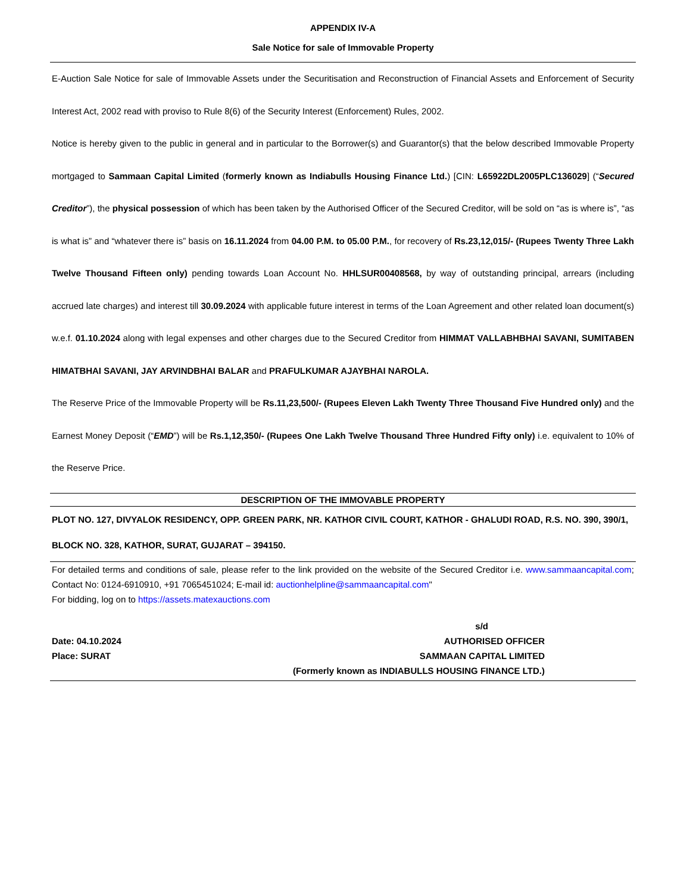APPENDIX IV-A
Sale Notice for sale of Immovable Property
E-Auction Sale Notice for sale of Immovable Assets under the Securitisation and Reconstruction of Financial Assets and Enforcement of Security Interest Act, 2002 read with proviso to Rule 8(6) of the Security Interest (Enforcement) Rules, 2002.
Notice is hereby given to the public in general and in particular to the Borrower(s) and Guarantor(s) that the below described Immovable Property mortgaged to Sammaan Capital Limited (formerly known as Indiabulls Housing Finance Ltd.) [CIN: L65922DL2005PLC136029] (“Secured Creditor”), the physical possession of which has been taken by the Authorised Officer of the Secured Creditor, will be sold on “as is where is”, “as is what is” and “whatever there is” basis on 16.11.2024 from 04.00 P.M. to 05.00 P.M., for recovery of Rs.23,12,015/- (Rupees Twenty Three Lakh Twelve Thousand Fifteen only) pending towards Loan Account No. HHLSUR00408568, by way of outstanding principal, arrears (including accrued late charges) and interest till 30.09.2024 with applicable future interest in terms of the Loan Agreement and other related loan document(s) w.e.f. 01.10.2024 along with legal expenses and other charges due to the Secured Creditor from HIMMAT VALLABHBHAI SAVANI, SUMITABEN HIMATBHAI SAVANI, JAY ARVINDBHAI BALAR and PRAFULKUMAR AJAYBHAI NAROLA.
The Reserve Price of the Immovable Property will be Rs.11,23,500/- (Rupees Eleven Lakh Twenty Three Thousand Five Hundred only) and the Earnest Money Deposit (“EMD”) will be Rs.1,12,350/- (Rupees One Lakh Twelve Thousand Three Hundred Fifty only) i.e. equivalent to 10% of the Reserve Price.
DESCRIPTION OF THE IMMOVABLE PROPERTY
PLOT NO. 127, DIVYALOK RESIDENCY, OPP. GREEN PARK, NR. KATHOR CIVIL COURT, KATHOR - GHALUDI ROAD, R.S. NO. 390, 390/1, BLOCK NO. 328, KATHOR, SURAT, GUJARAT – 394150.
For detailed terms and conditions of sale, please refer to the link provided on the website of the Secured Creditor i.e. www.sammaancapital.com; Contact No: 0124-6910910, +91 7065451024; E-mail id: auctionhelpline@sammaancapital.com"
For bidding, log on to https://assets.matexauctions.com
Date: 04.10.2024
Place: SURAT
s/d
AUTHORISED OFFICER
SAMMAAN CAPITAL LIMITED
(Formerly known as INDIABULLS HOUSING FINANCE LTD.)